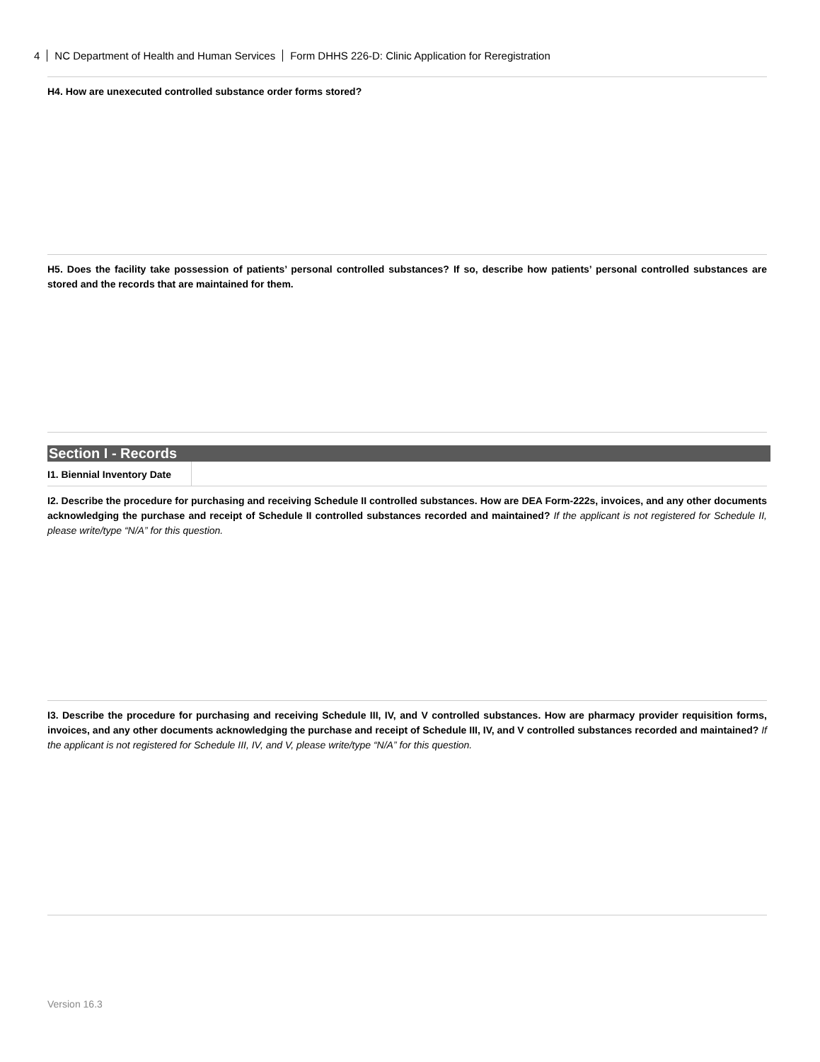4 NC Department of Health and Human Services Form DHHS 226-D: Clinic Application for Reregistration
H4. How are unexecuted controlled substance order forms stored?
H5. Does the facility take possession of patients’ personal controlled substances? If so, describe how patients’ personal controlled substances are stored and the records that are maintained for them.
Section I - Records
I1. Biennial Inventory Date
I2. Describe the procedure for purchasing and receiving Schedule II controlled substances. How are DEA Form-222s, invoices, and any other documents acknowledging the purchase and receipt of Schedule II controlled substances recorded and maintained? If the applicant is not registered for Schedule II, please write/type “N/A” for this question.
I3. Describe the procedure for purchasing and receiving Schedule III, IV, and V controlled substances. How are pharmacy provider requisition forms, invoices, and any other documents acknowledging the purchase and receipt of Schedule III, IV, and V controlled substances recorded and maintained? If the applicant is not registered for Schedule III, IV, and V, please write/type “N/A” for this question.
Version 16.3